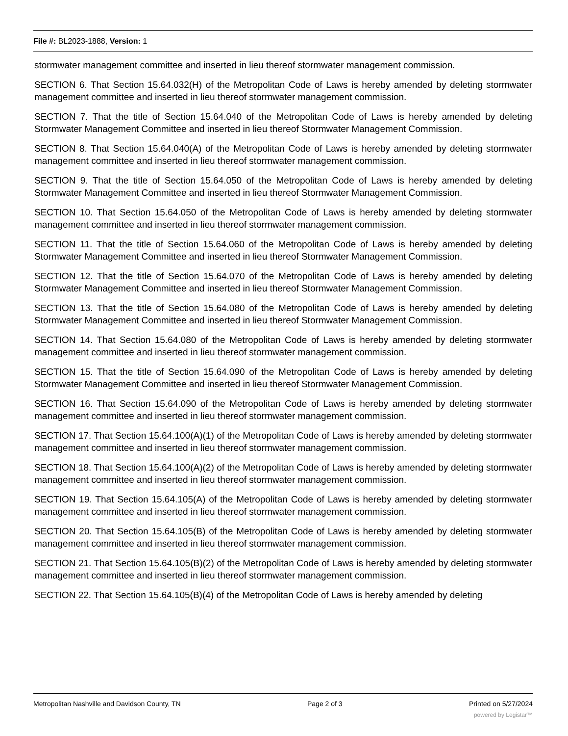File #: BL2023-1888, Version: 1
stormwater management committee and inserted in lieu thereof stormwater management commission.
SECTION 6. That Section 15.64.032(H) of the Metropolitan Code of Laws is hereby amended by deleting stormwater management committee and inserted in lieu thereof stormwater management commission.
SECTION 7. That the title of Section 15.64.040 of the Metropolitan Code of Laws is hereby amended by deleting Stormwater Management Committee and inserted in lieu thereof Stormwater Management Commission.
SECTION 8. That Section 15.64.040(A) of the Metropolitan Code of Laws is hereby amended by deleting stormwater management committee and inserted in lieu thereof stormwater management commission.
SECTION 9. That the title of Section 15.64.050 of the Metropolitan Code of Laws is hereby amended by deleting Stormwater Management Committee and inserted in lieu thereof Stormwater Management Commission.
SECTION 10. That Section 15.64.050 of the Metropolitan Code of Laws is hereby amended by deleting stormwater management committee and inserted in lieu thereof stormwater management commission.
SECTION 11. That the title of Section 15.64.060 of the Metropolitan Code of Laws is hereby amended by deleting Stormwater Management Committee and inserted in lieu thereof Stormwater Management Commission.
SECTION 12. That the title of Section 15.64.070 of the Metropolitan Code of Laws is hereby amended by deleting Stormwater Management Committee and inserted in lieu thereof Stormwater Management Commission.
SECTION 13. That the title of Section 15.64.080 of the Metropolitan Code of Laws is hereby amended by deleting Stormwater Management Committee and inserted in lieu thereof Stormwater Management Commission.
SECTION 14. That Section 15.64.080 of the Metropolitan Code of Laws is hereby amended by deleting stormwater management committee and inserted in lieu thereof stormwater management commission.
SECTION 15. That the title of Section 15.64.090 of the Metropolitan Code of Laws is hereby amended by deleting Stormwater Management Committee and inserted in lieu thereof Stormwater Management Commission.
SECTION 16. That Section 15.64.090 of the Metropolitan Code of Laws is hereby amended by deleting stormwater management committee and inserted in lieu thereof stormwater management commission.
SECTION 17. That Section 15.64.100(A)(1) of the Metropolitan Code of Laws is hereby amended by deleting stormwater management committee and inserted in lieu thereof stormwater management commission.
SECTION 18. That Section 15.64.100(A)(2) of the Metropolitan Code of Laws is hereby amended by deleting stormwater management committee and inserted in lieu thereof stormwater management commission.
SECTION 19. That Section 15.64.105(A) of the Metropolitan Code of Laws is hereby amended by deleting stormwater management committee and inserted in lieu thereof stormwater management commission.
SECTION 20. That Section 15.64.105(B) of the Metropolitan Code of Laws is hereby amended by deleting stormwater management committee and inserted in lieu thereof stormwater management commission.
SECTION 21. That Section 15.64.105(B)(2) of the Metropolitan Code of Laws is hereby amended by deleting stormwater management committee and inserted in lieu thereof stormwater management commission.
SECTION 22. That Section 15.64.105(B)(4) of the Metropolitan Code of Laws is hereby amended by deleting
Metropolitan Nashville and Davidson County, TN Page 2 of 3 Printed on 5/27/2024
powered by Legistar™